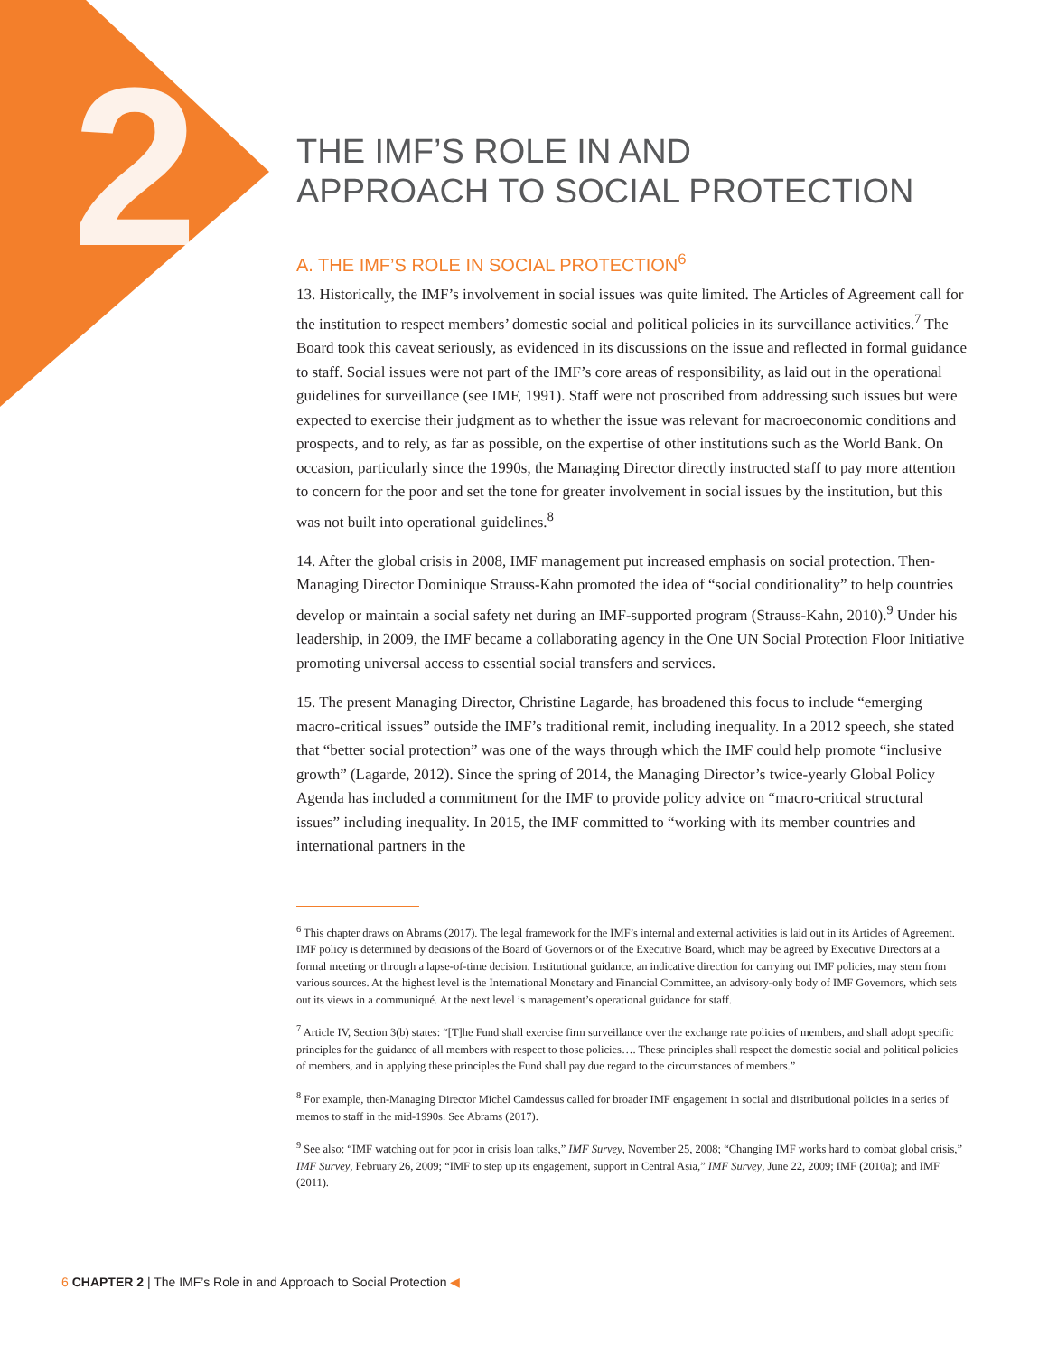2
THE IMF’S ROLE IN AND
APPROACH TO SOCIAL PROTECTION
A. THE IMF’S ROLE IN SOCIAL PROTECTION<sup>6</sup>
13. Historically, the IMF’s involvement in social issues was quite limited. The Articles of Agreement call for the institution to respect members’ domestic social and political policies in its surveillance activities.<sup>7</sup> The Board took this caveat seriously, as evidenced in its discussions on the issue and reflected in formal guidance to staff. Social issues were not part of the IMF’s core areas of responsibility, as laid out in the operational guidelines for surveillance (see IMF, 1991). Staff were not proscribed from addressing such issues but were expected to exercise their judgment as to whether the issue was relevant for macroeconomic conditions and prospects, and to rely, as far as possible, on the expertise of other institutions such as the World Bank. On occasion, particularly since the 1990s, the Managing Director directly instructed staff to pay more attention to concern for the poor and set the tone for greater involvement in social issues by the institution, but this was not built into operational guidelines.<sup>8</sup>
14. After the global crisis in 2008, IMF management put increased emphasis on social protection. Then-Managing Director Dominique Strauss-Kahn promoted the idea of “social conditionality” to help countries develop or maintain a social safety net during an IMF-supported program (Strauss-Kahn, 2010).<sup>9</sup> Under his leadership, in 2009, the IMF became a collaborating agency in the One UN Social Protection Floor Initiative promoting universal access to essential social transfers and services.
15. The present Managing Director, Christine Lagarde, has broadened this focus to include “emerging macro-critical issues” outside the IMF’s traditional remit, including inequality. In a 2012 speech, she stated that “better social protection” was one of the ways through which the IMF could help promote “inclusive growth” (Lagarde, 2012). Since the spring of 2014, the Managing Director’s twice-yearly Global Policy Agenda has included a commitment for the IMF to provide policy advice on “macro-critical structural issues” including inequality. In 2015, the IMF committed to “working with its member countries and international partners in the
<sup>6</sup> This chapter draws on Abrams (2017). The legal framework for the IMF’s internal and external activities is laid out in its Articles of Agreement. IMF policy is determined by decisions of the Board of Governors or of the Executive Board, which may be agreed by Executive Directors at a formal meeting or through a lapse-of-time decision. Institutional guidance, an indicative direction for carrying out IMF policies, may stem from various sources. At the highest level is the International Monetary and Financial Committee, an advisory-only body of IMF Governors, which sets out its views in a communiqué. At the next level is management’s operational guidance for staff.
<sup>7</sup> Article IV, Section 3(b) states: “[T]he Fund shall exercise firm surveillance over the exchange rate policies of members, and shall adopt specific principles for the guidance of all members with respect to those policies…. These principles shall respect the domestic social and political policies of members, and in applying these principles the Fund shall pay due regard to the circumstances of members.”
<sup>8</sup> For example, then-Managing Director Michel Camdessus called for broader IMF engagement in social and distributional policies in a series of memos to staff in the mid-1990s. See Abrams (2017).
<sup>9</sup> See also: “IMF watching out for poor in crisis loan talks,” IMF Survey, November 25, 2008; “Changing IMF works hard to combat global crisis,” IMF Survey, February 26, 2009; “IMF to step up its engagement, support in Central Asia,” IMF Survey, June 22, 2009; IMF (2010a); and IMF (2011).
6 CHAPTER 2 | The IMF’s Role in and Approach to Social Protection ◀